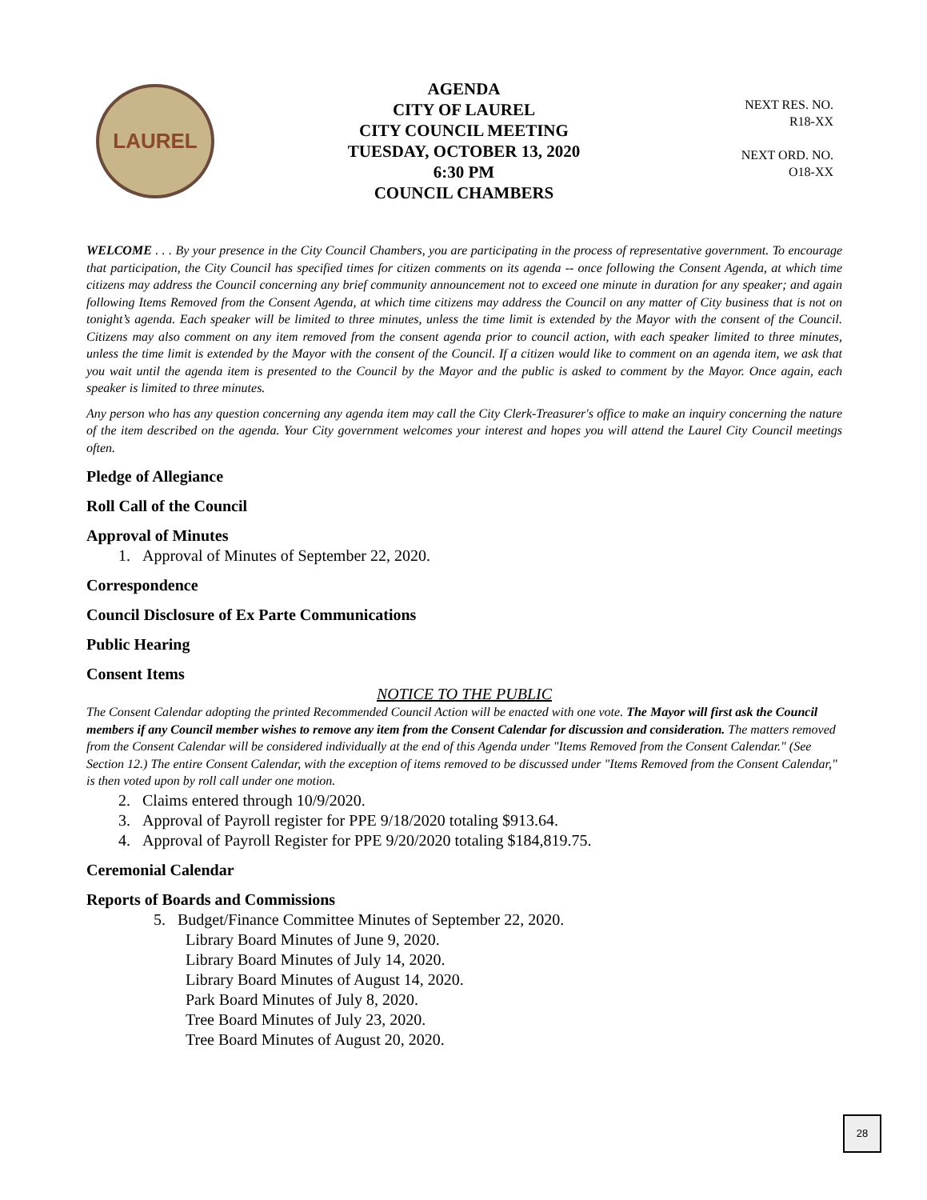LAUREL
AGENDA
CITY OF LAUREL
CITY COUNCIL MEETING
TUESDAY, OCTOBER 13, 2020
6:30 PM
COUNCIL CHAMBERS
NEXT RES. NO.
R18-XX
NEXT ORD. NO.
O18-XX
WELCOME . . . By your presence in the City Council Chambers, you are participating in the process of representative government. To encourage that participation, the City Council has specified times for citizen comments on its agenda -- once following the Consent Agenda, at which time citizens may address the Council concerning any brief community announcement not to exceed one minute in duration for any speaker; and again following Items Removed from the Consent Agenda, at which time citizens may address the Council on any matter of City business that is not on tonight’s agenda. Each speaker will be limited to three minutes, unless the time limit is extended by the Mayor with the consent of the Council. Citizens may also comment on any item removed from the consent agenda prior to council action, with each speaker limited to three minutes, unless the time limit is extended by the Mayor with the consent of the Council. If a citizen would like to comment on an agenda item, we ask that you wait until the agenda item is presented to the Council by the Mayor and the public is asked to comment by the Mayor. Once again, each speaker is limited to three minutes.
Any person who has any question concerning any agenda item may call the City Clerk-Treasurer's office to make an inquiry concerning the nature of the item described on the agenda. Your City government welcomes your interest and hopes you will attend the Laurel City Council meetings often.
Pledge of Allegiance
Roll Call of the Council
Approval of Minutes
1. Approval of Minutes of September 22, 2020.
Correspondence
Council Disclosure of Ex Parte Communications
Public Hearing
Consent Items
NOTICE TO THE PUBLIC
The Consent Calendar adopting the printed Recommended Council Action will be enacted with one vote. The Mayor will first ask the Council members if any Council member wishes to remove any item from the Consent Calendar for discussion and consideration. The matters removed from the Consent Calendar will be considered individually at the end of this Agenda under "Items Removed from the Consent Calendar." (See Section 12.) The entire Consent Calendar, with the exception of items removed to be discussed under "Items Removed from the Consent Calendar," is then voted upon by roll call under one motion.
2. Claims entered through 10/9/2020.
3. Approval of Payroll register for PPE 9/18/2020 totaling $913.64.
4. Approval of Payroll Register for PPE 9/20/2020 totaling $184,819.75.
Ceremonial Calendar
Reports of Boards and Commissions
5. Budget/Finance Committee Minutes of September 22, 2020.
Library Board Minutes of June 9, 2020.
Library Board Minutes of July 14, 2020.
Library Board Minutes of August 14, 2020.
Park Board Minutes of July 8, 2020.
Tree Board Minutes of July 23, 2020.
Tree Board Minutes of August 20, 2020.
28